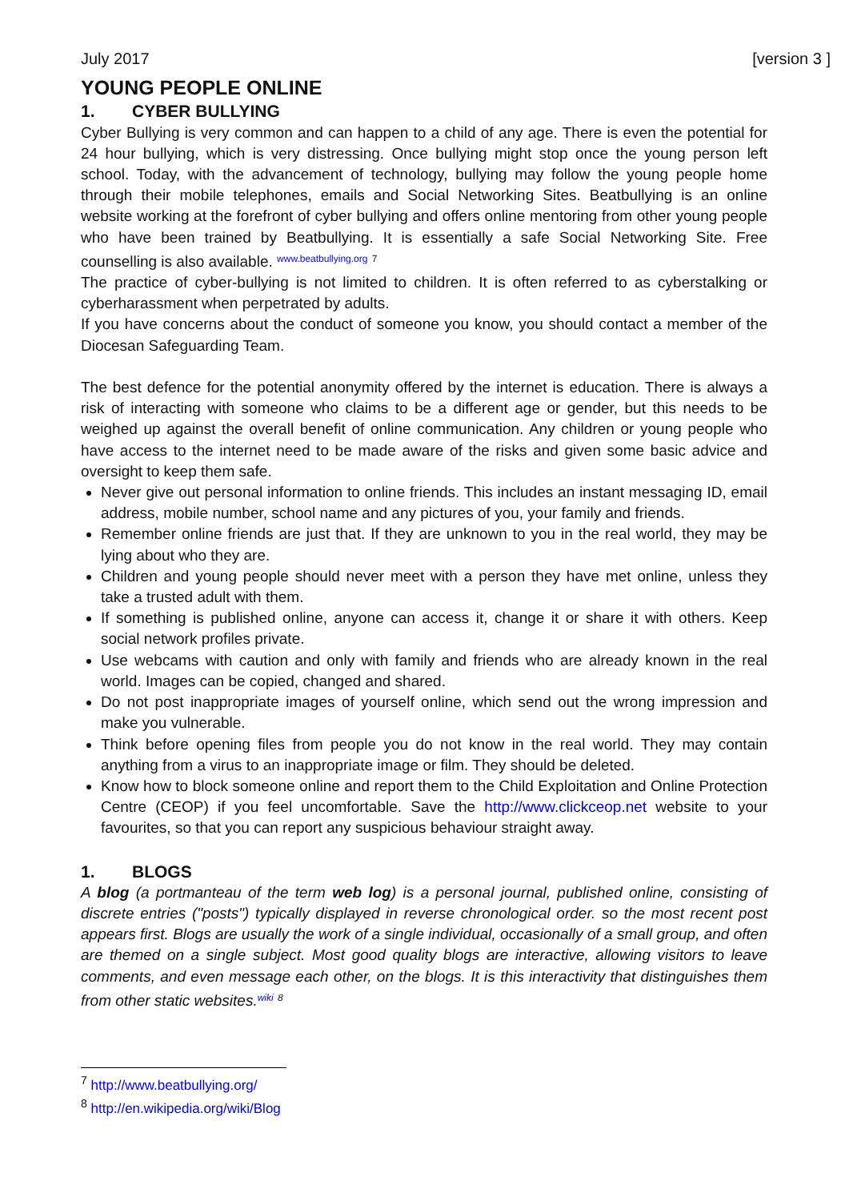July 2017 [version 3 ]
YOUNG PEOPLE ONLINE
1. CYBER BULLYING
Cyber Bullying is very common and can happen to a child of any age. There is even the potential for 24 hour bullying, which is very distressing. Once bullying might stop once the young person left school. Today, with the advancement of technology, bullying may follow the young people home through their mobile telephones, emails and Social Networking Sites. Beatbullying is an online website working at the forefront of cyber bullying and offers online mentoring from other young people who have been trained by Beatbullying. It is essentially a safe Social Networking Site. Free counselling is also available. www.beatbullying.org <sup>7</sup>
The practice of cyber-bullying is not limited to children. It is often referred to as cyberstalking or cyberharassment when perpetrated by adults.
If you have concerns about the conduct of someone you know, you should contact a member of the Diocesan Safeguarding Team.
The best defence for the potential anonymity offered by the internet is education. There is always a risk of interacting with someone who claims to be a different age or gender, but this needs to be weighed up against the overall benefit of online communication. Any children or young people who have access to the internet need to be made aware of the risks and given some basic advice and oversight to keep them safe.
Never give out personal information to online friends. This includes an instant messaging ID, email address, mobile number, school name and any pictures of you, your family and friends.
Remember online friends are just that. If they are unknown to you in the real world, they may be lying about who they are.
Children and young people should never meet with a person they have met online, unless they take a trusted adult with them.
If something is published online, anyone can access it, change it or share it with others. Keep social network profiles private.
Use webcams with caution and only with family and friends who are already known in the real world. Images can be copied, changed and shared.
Do not post inappropriate images of yourself online, which send out the wrong impression and make you vulnerable.
Think before opening files from people you do not know in the real world. They may contain anything from a virus to an inappropriate image or film. They should be deleted.
Know how to block someone online and report them to the Child Exploitation and Online Protection Centre (CEOP) if you feel uncomfortable. Save the http://www.clickceop.net website to your favourites, so that you can report any suspicious behaviour straight away.
1. BLOGS
A blog (a portmanteau of the term web log) is a personal journal, published online, consisting of discrete entries ("posts") typically displayed in reverse chronological order. so the most recent post appears first. Blogs are usually the work of a single individual, occasionally of a small group, and often are themed on a single subject. Most good quality blogs are interactive, allowing visitors to leave comments, and even message each other, on the blogs. It is this interactivity that distinguishes them from other static websites.wiki <sup>8</sup>
<sup>7</sup> http://www.beatbullying.org/
<sup>8</sup> http://en.wikipedia.org/wiki/Blog